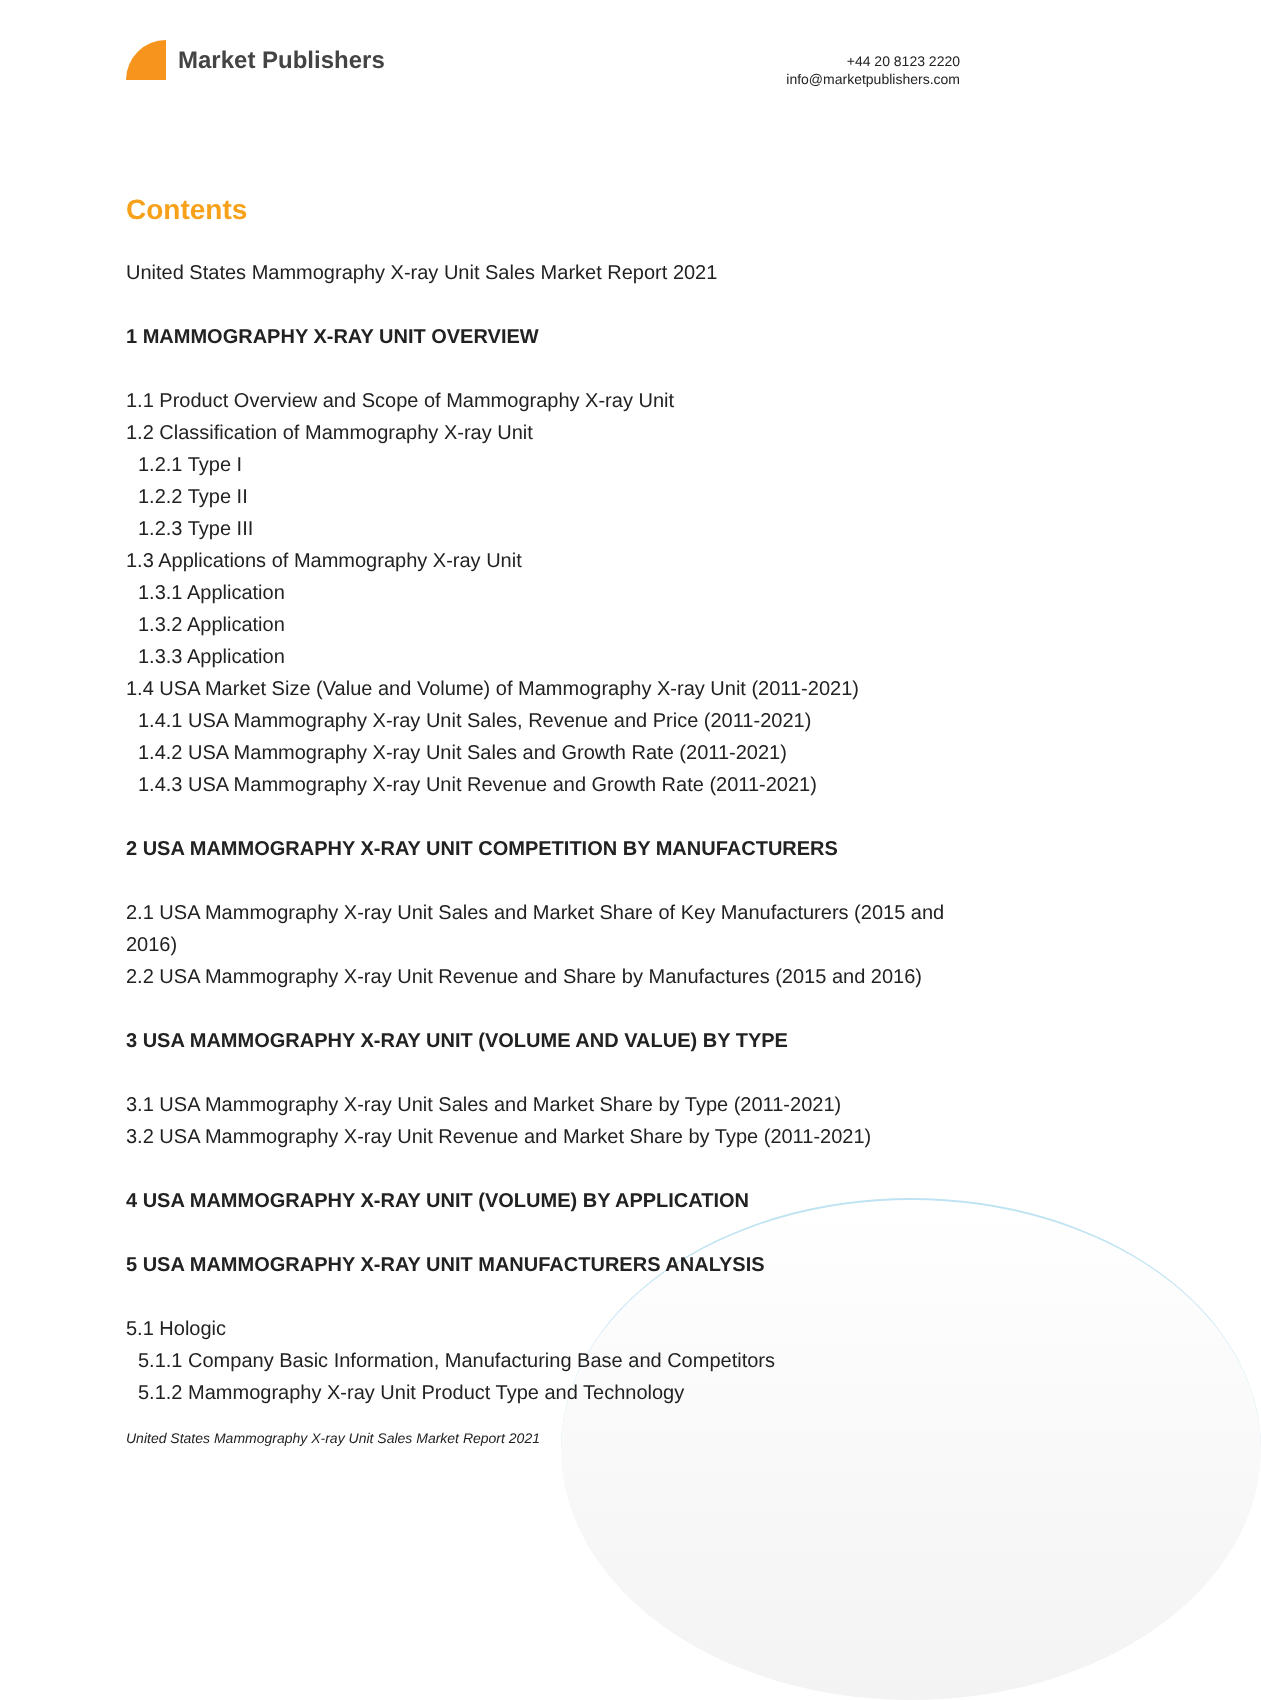Market Publishers
+44 20 8123 2220
info@marketpublishers.com
Contents
United States Mammography X-ray Unit Sales Market Report 2021
1 MAMMOGRAPHY X-RAY UNIT OVERVIEW
1.1 Product Overview and Scope of Mammography X-ray Unit
1.2 Classification of Mammography X-ray Unit
1.2.1 Type I
1.2.2 Type II
1.2.3 Type III
1.3 Applications of Mammography X-ray Unit
1.3.1 Application
1.3.2 Application
1.3.3 Application
1.4 USA Market Size (Value and Volume) of Mammography X-ray Unit (2011-2021)
1.4.1 USA Mammography X-ray Unit Sales, Revenue and Price (2011-2021)
1.4.2 USA Mammography X-ray Unit Sales and Growth Rate (2011-2021)
1.4.3 USA Mammography X-ray Unit Revenue and Growth Rate (2011-2021)
2 USA MAMMOGRAPHY X-RAY UNIT COMPETITION BY MANUFACTURERS
2.1 USA Mammography X-ray Unit Sales and Market Share of Key Manufacturers (2015 and 2016)
2.2 USA Mammography X-ray Unit Revenue and Share by Manufactures (2015 and 2016)
3 USA MAMMOGRAPHY X-RAY UNIT (VOLUME AND VALUE) BY TYPE
3.1 USA Mammography X-ray Unit Sales and Market Share by Type (2011-2021)
3.2 USA Mammography X-ray Unit Revenue and Market Share by Type (2011-2021)
4 USA MAMMOGRAPHY X-RAY UNIT (VOLUME) BY APPLICATION
5 USA MAMMOGRAPHY X-RAY UNIT MANUFACTURERS ANALYSIS
5.1 Hologic
5.1.1 Company Basic Information, Manufacturing Base and Competitors
5.1.2 Mammography X-ray Unit Product Type and Technology
United States Mammography X-ray Unit Sales Market Report 2021